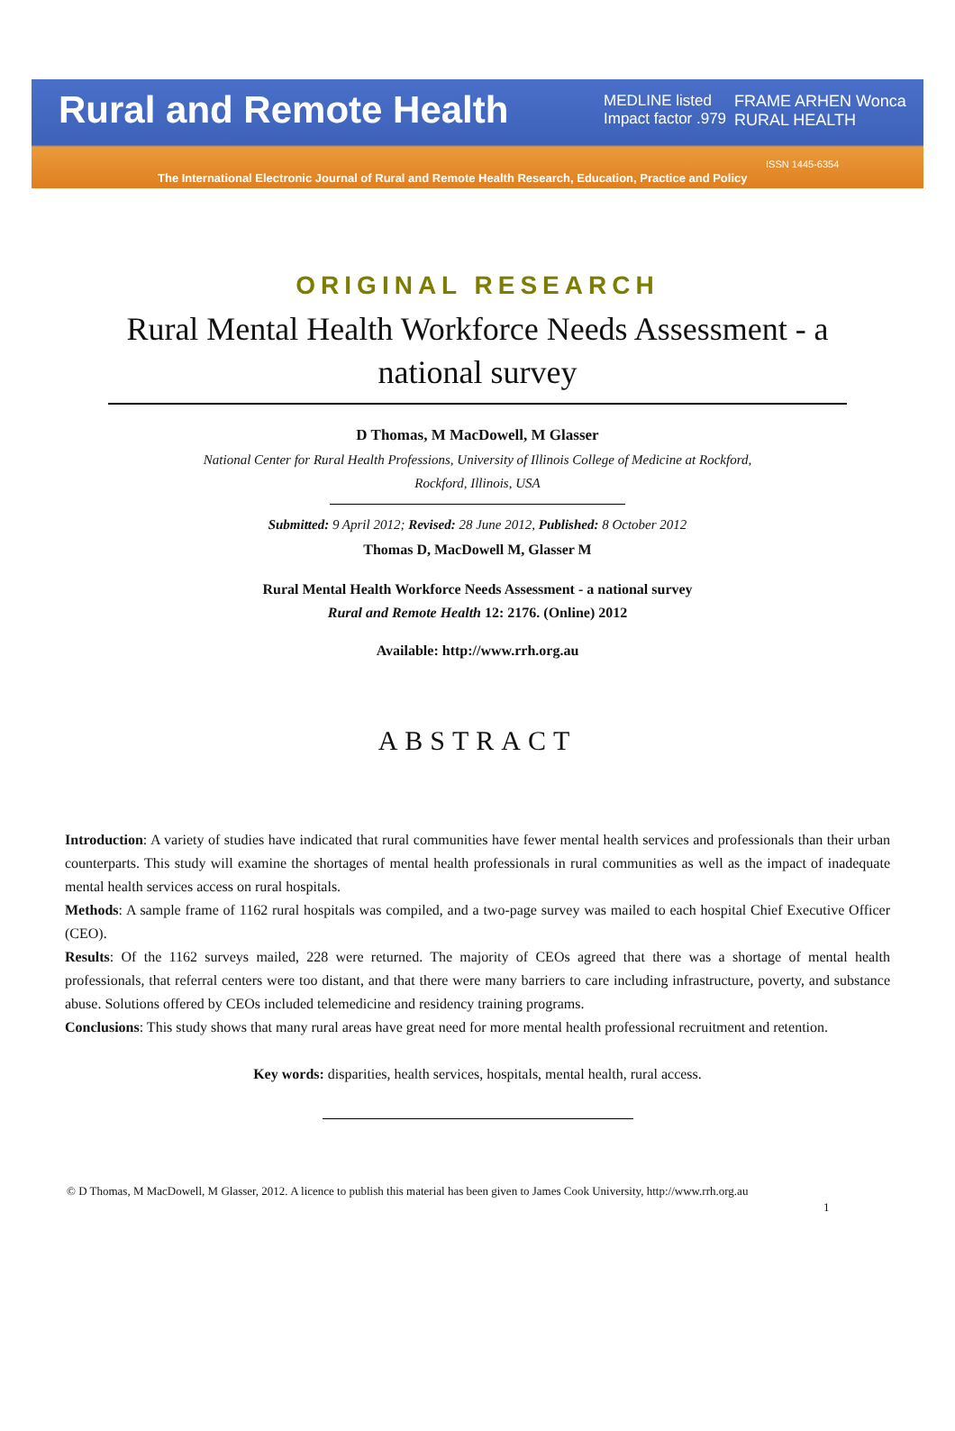Rural and Remote Health
MEDLINE listed
Impact factor .979
FRAME ARHEN Wonca RURAL HEALTH
ISSN 1445-6354
The International Electronic Journal of Rural and Remote Health Research, Education, Practice and Policy
ORIGINAL RESEARCH
Rural Mental Health Workforce Needs Assessment - a national survey
D Thomas, M MacDowell, M Glasser
National Center for Rural Health Professions, University of Illinois College of Medicine at Rockford, Rockford, Illinois, USA
Submitted: 9 April 2012; Revised: 28 June 2012, Published: 8 October 2012
Thomas D, MacDowell M, Glasser M
Rural Mental Health Workforce Needs Assessment - a national survey
Rural and Remote Health 12: 2176. (Online) 2012
Available: http://www.rrh.org.au
ABSTRACT
Introduction: A variety of studies have indicated that rural communities have fewer mental health services and professionals than their urban counterparts. This study will examine the shortages of mental health professionals in rural communities as well as the impact of inadequate mental health services access on rural hospitals.
Methods: A sample frame of 1162 rural hospitals was compiled, and a two-page survey was mailed to each hospital Chief Executive Officer (CEO).
Results: Of the 1162 surveys mailed, 228 were returned. The majority of CEOs agreed that there was a shortage of mental health professionals, that referral centers were too distant, and that there were many barriers to care including infrastructure, poverty, and substance abuse. Solutions offered by CEOs included telemedicine and residency training programs.
Conclusions: This study shows that many rural areas have great need for more mental health professional recruitment and retention.
Key words: disparities, health services, hospitals, mental health, rural access.
© D Thomas, M MacDowell, M Glasser, 2012. A licence to publish this material has been given to James Cook University, http://www.rrh.org.au
1